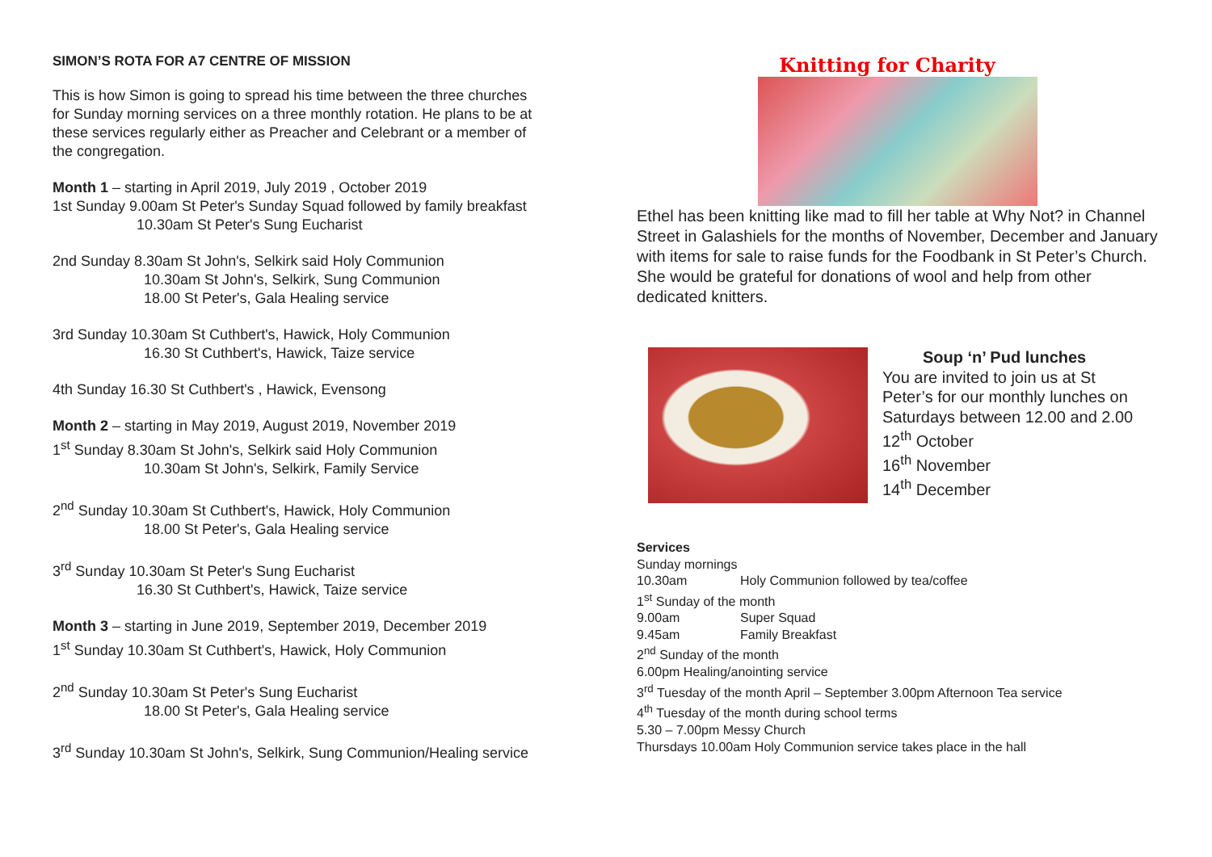SIMON’S ROTA FOR A7 CENTRE OF MISSION
This is how Simon is going to spread his time between the three churches for Sunday morning services on a three monthly rotation. He plans to be at these services regularly either as Preacher and Celebrant or a member of the congregation.
Month 1 – starting in April 2019, July 2019 , October 2019
1st Sunday 9.00am St Peter's Sunday Squad followed by family breakfast
10.30am St Peter's Sung Eucharist
2nd Sunday 8.30am St John's, Selkirk said Holy Communion
10.30am St John's, Selkirk, Sung Communion
18.00 St Peter's, Gala Healing service
3rd Sunday 10.30am St Cuthbert's, Hawick, Holy Communion
16.30 St Cuthbert's, Hawick, Taize service
4th Sunday 16.30 St Cuthbert's , Hawick, Evensong
Month 2 – starting in May 2019, August 2019, November 2019
1<sup>st</sup> Sunday 8.30am St John's, Selkirk said Holy Communion
10.30am St John's, Selkirk, Family Service
2<sup>nd</sup> Sunday 10.30am St Cuthbert's, Hawick, Holy Communion
18.00 St Peter's, Gala Healing service
3<sup>rd</sup> Sunday 10.30am St Peter's Sung Eucharist
16.30 St Cuthbert's, Hawick, Taize service
Month 3 – starting in June 2019, September 2019, December 2019
1<sup>st</sup> Sunday 10.30am St Cuthbert's, Hawick, Holy Communion
2<sup>nd</sup> Sunday 10.30am St Peter's Sung Eucharist
18.00 St Peter's, Gala Healing service
3<sup>rd</sup> Sunday 10.30am St John's, Selkirk, Sung Communion/Healing service
Knitting for Charity
Ethel has been knitting like mad to fill her table at Why Not? in Channel Street in Galashiels for the months of November, December and January with items for sale to raise funds for the Foodbank in St Peter’s Church. She would be grateful for donations of wool and help from other dedicated knitters.
Soup ‘n’ Pud lunches
You are invited to join us at St Peter’s for our monthly lunches on Saturdays between 12.00 and 2.00
12<sup>th</sup> October
16<sup>th</sup> November
14<sup>th</sup> December
Services
Sunday mornings
10.30am Holy Communion followed by tea/coffee
1<sup>st</sup> Sunday of the month
9.00am Super Squad
9.45am Family Breakfast
2<sup>nd</sup> Sunday of the month
6.00pm Healing/anointing service
3<sup>rd</sup> Tuesday of the month April – September 3.00pm Afternoon Tea service
4<sup>th</sup> Tuesday of the month during school terms
5.30 – 7.00pm Messy Church
Thursdays 10.00am Holy Communion service takes place in the hall